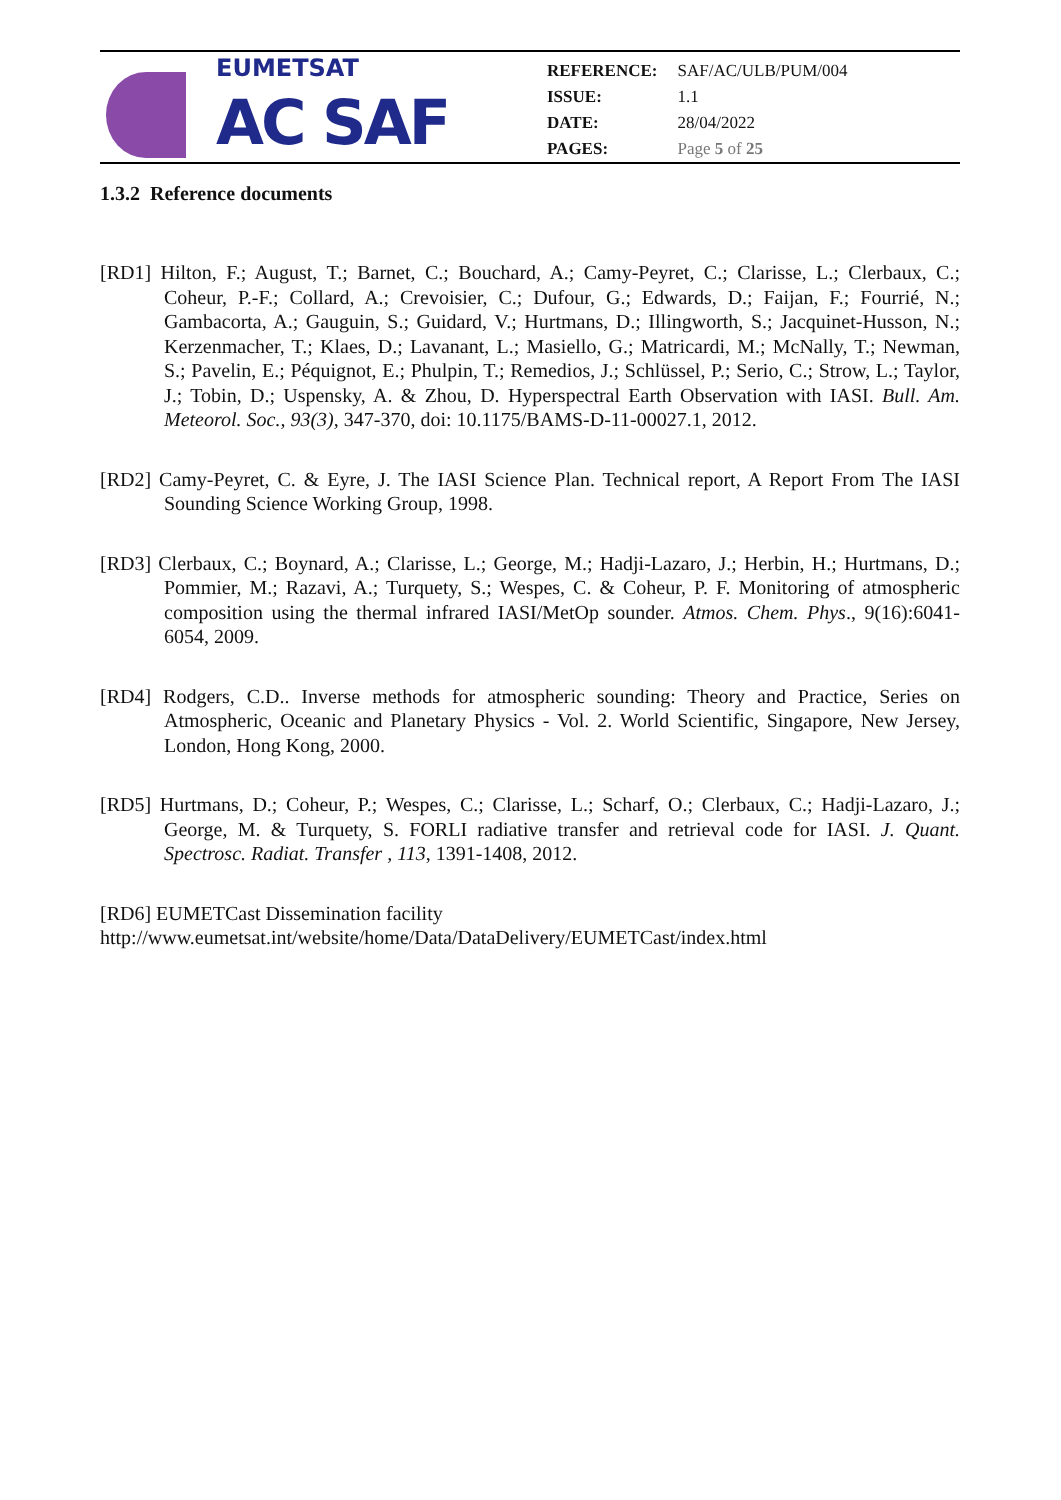EUMETSAT
AC SAF
| REFERENCE: | SAF/AC/ULB/PUM/004 |
| ISSUE: | 1.1 |
| DATE: | 28/04/2022 |
| PAGES: | Page 5 of 25 |
1.3.2 Reference documents
[RD1] Hilton, F.; August, T.; Barnet, C.; Bouchard, A.; Camy-Peyret, C.; Clarisse, L.; Clerbaux, C.; Coheur, P.-F.; Collard, A.; Crevoisier, C.; Dufour, G.; Edwards, D.; Faijan, F.; Fourrié, N.; Gambacorta, A.; Gauguin, S.; Guidard, V.; Hurtmans, D.; Illingworth, S.; Jacquinet-Husson, N.; Kerzenmacher, T.; Klaes, D.; Lavanant, L.; Masiello, G.; Matricardi, M.; McNally, T.; Newman, S.; Pavelin, E.; Péquignot, E.; Phulpin, T.; Remedios, J.; Schlüssel, P.; Serio, C.; Strow, L.; Taylor, J.; Tobin, D.; Uspensky, A. & Zhou, D. Hyperspectral Earth Observation with IASI. Bull. Am. Meteorol. Soc., 93(3), 347-370, doi: 10.1175/BAMS-D-11-00027.1, 2012.
[RD2] Camy-Peyret, C. & Eyre, J. The IASI Science Plan. Technical report, A Report From The IASI Sounding Science Working Group, 1998.
[RD3] Clerbaux, C.; Boynard, A.; Clarisse, L.; George, M.; Hadji-Lazaro, J.; Herbin, H.; Hurtmans, D.; Pommier, M.; Razavi, A.; Turquety, S.; Wespes, C. & Coheur, P. F. Monitoring of atmospheric composition using the thermal infrared IASI/MetOp sounder. Atmos. Chem. Phys., 9(16):6041-6054, 2009.
[RD4] Rodgers, C.D.. Inverse methods for atmospheric sounding: Theory and Practice, Series on Atmospheric, Oceanic and Planetary Physics - Vol. 2. World Scientific, Singapore, New Jersey, London, Hong Kong, 2000.
[RD5] Hurtmans, D.; Coheur, P.; Wespes, C.; Clarisse, L.; Scharf, O.; Clerbaux, C.; Hadji-Lazaro, J.; George, M. & Turquety, S. FORLI radiative transfer and retrieval code for IASI. J. Quant. Spectrosc. Radiat. Transfer , 113, 1391-1408, 2012.
[RD6] EUMETCast Dissemination facility
http://www.eumetsat.int/website/home/Data/DataDelivery/EUMETCast/index.html